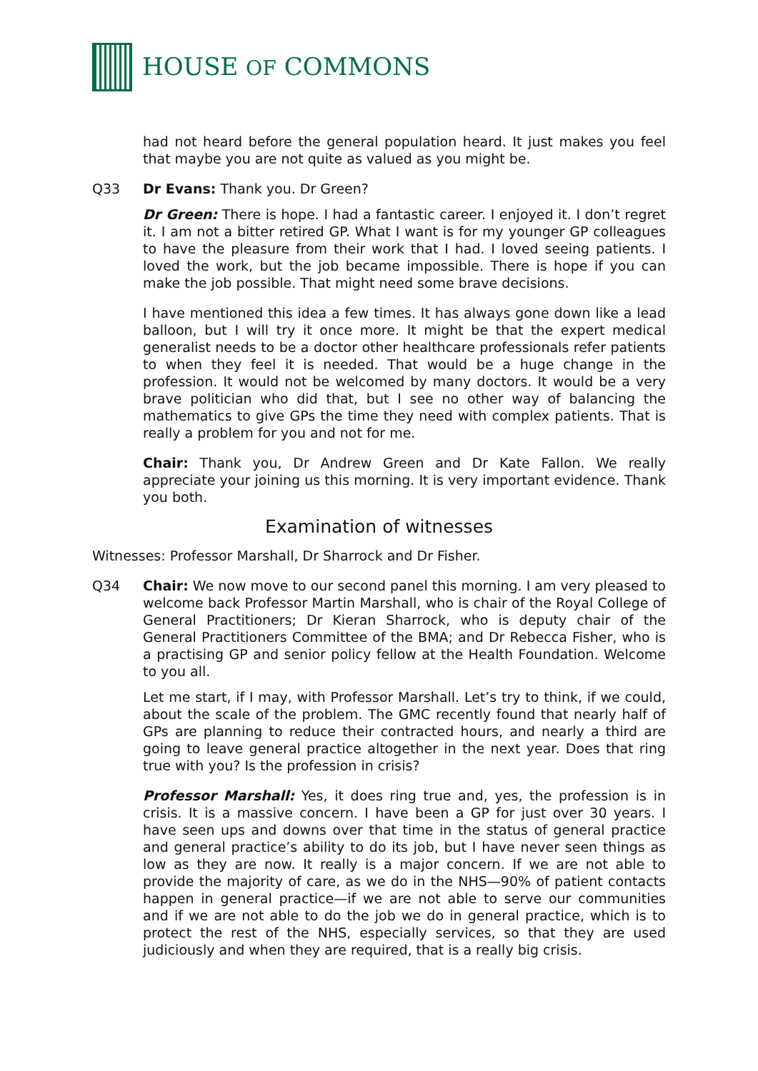HOUSE OF COMMONS
had not heard before the general population heard. It just makes you feel that maybe you are not quite as valued as you might be.
Q33 Dr Evans: Thank you. Dr Green?
Dr Green: There is hope. I had a fantastic career. I enjoyed it. I don’t regret it. I am not a bitter retired GP. What I want is for my younger GP colleagues to have the pleasure from their work that I had. I loved seeing patients. I loved the work, but the job became impossible. There is hope if you can make the job possible. That might need some brave decisions.
I have mentioned this idea a few times. It has always gone down like a lead balloon, but I will try it once more. It might be that the expert medical generalist needs to be a doctor other healthcare professionals refer patients to when they feel it is needed. That would be a huge change in the profession. It would not be welcomed by many doctors. It would be a very brave politician who did that, but I see no other way of balancing the mathematics to give GPs the time they need with complex patients. That is really a problem for you and not for me.
Chair: Thank you, Dr Andrew Green and Dr Kate Fallon. We really appreciate your joining us this morning. It is very important evidence. Thank you both.
Examination of witnesses
Witnesses: Professor Marshall, Dr Sharrock and Dr Fisher.
Q34 Chair: We now move to our second panel this morning. I am very pleased to welcome back Professor Martin Marshall, who is chair of the Royal College of General Practitioners; Dr Kieran Sharrock, who is deputy chair of the General Practitioners Committee of the BMA; and Dr Rebecca Fisher, who is a practising GP and senior policy fellow at the Health Foundation. Welcome to you all.
Let me start, if I may, with Professor Marshall. Let’s try to think, if we could, about the scale of the problem. The GMC recently found that nearly half of GPs are planning to reduce their contracted hours, and nearly a third are going to leave general practice altogether in the next year. Does that ring true with you? Is the profession in crisis?
Professor Marshall: Yes, it does ring true and, yes, the profession is in crisis. It is a massive concern. I have been a GP for just over 30 years. I have seen ups and downs over that time in the status of general practice and general practice’s ability to do its job, but I have never seen things as low as they are now. It really is a major concern. If we are not able to provide the majority of care, as we do in the NHS—90% of patient contacts happen in general practice—if we are not able to serve our communities and if we are not able to do the job we do in general practice, which is to protect the rest of the NHS, especially services, so that they are used judiciously and when they are required, that is a really big crisis.